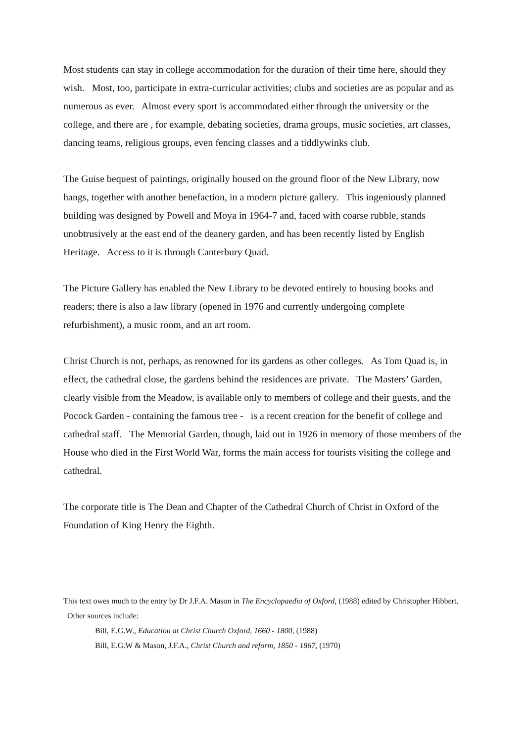Most students can stay in college accommodation for the duration of their time here, should they wish. Most, too, participate in extra-curricular activities; clubs and societies are as popular and as numerous as ever. Almost every sport is accommodated either through the university or the college, and there are , for example, debating societies, drama groups, music societies, art classes, dancing teams, religious groups, even fencing classes and a tiddlywinks club.
The Guise bequest of paintings, originally housed on the ground floor of the New Library, now hangs, together with another benefaction, in a modern picture gallery. This ingeniously planned building was designed by Powell and Moya in 1964-7 and, faced with coarse rubble, stands unobtrusively at the east end of the deanery garden, and has been recently listed by English Heritage. Access to it is through Canterbury Quad.
The Picture Gallery has enabled the New Library to be devoted entirely to housing books and readers; there is also a law library (opened in 1976 and currently undergoing complete refurbishment), a music room, and an art room.
Christ Church is not, perhaps, as renowned for its gardens as other colleges. As Tom Quad is, in effect, the cathedral close, the gardens behind the residences are private. The Masters’ Garden, clearly visible from the Meadow, is available only to members of college and their guests, and the Pocock Garden - containing the famous tree - is a recent creation for the benefit of college and cathedral staff. The Memorial Garden, though, laid out in 1926 in memory of those members of the House who died in the First World War, forms the main access for tourists visiting the college and cathedral.
The corporate title is The Dean and Chapter of the Cathedral Church of Christ in Oxford of the Foundation of King Henry the Eighth.
This text owes much to the entry by Dr J.F.A. Mason in The Encyclopaedia of Oxford, (1988) edited by Christopher Hibbert. Other sources include:
Bill, E.G.W., Education at Christ Church Oxford, 1660 - 1800, (1988)
Bill, E.G.W & Mason, J.F.A., Christ Church and reform, 1850 - 1867, (1970)